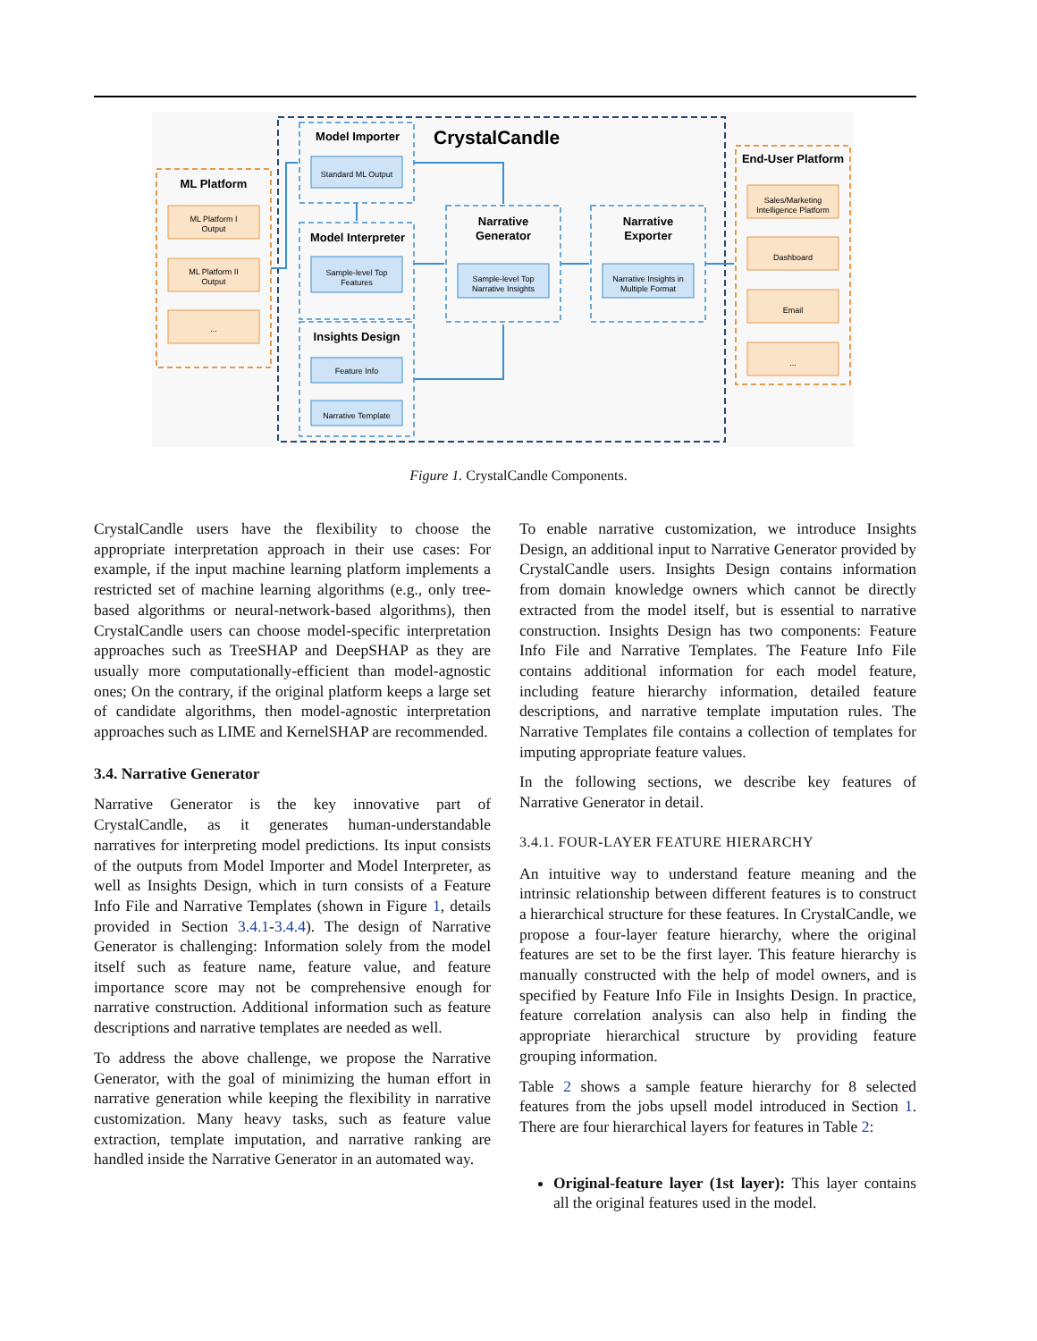CrystalCandle
ML Platform
Model Importer
Model Interpreter
Insights Design
Narrative
Generator
Narrative
Exporter
End-User Platform
ML Platform I
Output
ML Platform II
Output
...
Standard ML Output
Sample-level Top
Features
Feature Info
Narrative Template
Sample-level Top
Narrative Insights
Narrative Insights in
Multiple Format
Sales/Marketing
Intelligence Platform
Dashboard
Email
...
Figure 1. CrystalCandle Components.
CrystalCandle users have the flexibility to choose the appropriate interpretation approach in their use cases: For example, if the input machine learning platform implements a restricted set of machine learning algorithms (e.g., only tree-based algorithms or neural-network-based algorithms), then CrystalCandle users can choose model-specific interpretation approaches such as TreeSHAP and DeepSHAP as they are usually more computationally-efficient than model-agnostic ones; On the contrary, if the original platform keeps a large set of candidate algorithms, then model-agnostic interpretation approaches such as LIME and KernelSHAP are recommended.
3.4. Narrative Generator
Narrative Generator is the key innovative part of CrystalCandle, as it generates human-understandable narratives for interpreting model predictions. Its input consists of the outputs from Model Importer and Model Interpreter, as well as Insights Design, which in turn consists of a Feature Info File and Narrative Templates (shown in Figure 1, details provided in Section 3.4.1-3.4.4). The design of Narrative Generator is challenging: Information solely from the model itself such as feature name, feature value, and feature importance score may not be comprehensive enough for narrative construction. Additional information such as feature descriptions and narrative templates are needed as well.
To address the above challenge, we propose the Narrative Generator, with the goal of minimizing the human effort in narrative generation while keeping the flexibility in narrative customization. Many heavy tasks, such as feature value extraction, template imputation, and narrative ranking are handled inside the Narrative Generator in an automated way.
To enable narrative customization, we introduce Insights Design, an additional input to Narrative Generator provided by CrystalCandle users. Insights Design contains information from domain knowledge owners which cannot be directly extracted from the model itself, but is essential to narrative construction. Insights Design has two components: Feature Info File and Narrative Templates. The Feature Info File contains additional information for each model feature, including feature hierarchy information, detailed feature descriptions, and narrative template imputation rules. The Narrative Templates file contains a collection of templates for imputing appropriate feature values.
In the following sections, we describe key features of Narrative Generator in detail.
3.4.1. FOUR-LAYER FEATURE HIERARCHY
An intuitive way to understand feature meaning and the intrinsic relationship between different features is to construct a hierarchical structure for these features. In CrystalCandle, we propose a four-layer feature hierarchy, where the original features are set to be the first layer. This feature hierarchy is manually constructed with the help of model owners, and is specified by Feature Info File in Insights Design. In practice, feature correlation analysis can also help in finding the appropriate hierarchical structure by providing feature grouping information.
Table 2 shows a sample feature hierarchy for 8 selected features from the jobs upsell model introduced in Section 1. There are four hierarchical layers for features in Table 2:
Original-feature layer (1st layer): This layer contains all the original features used in the model.